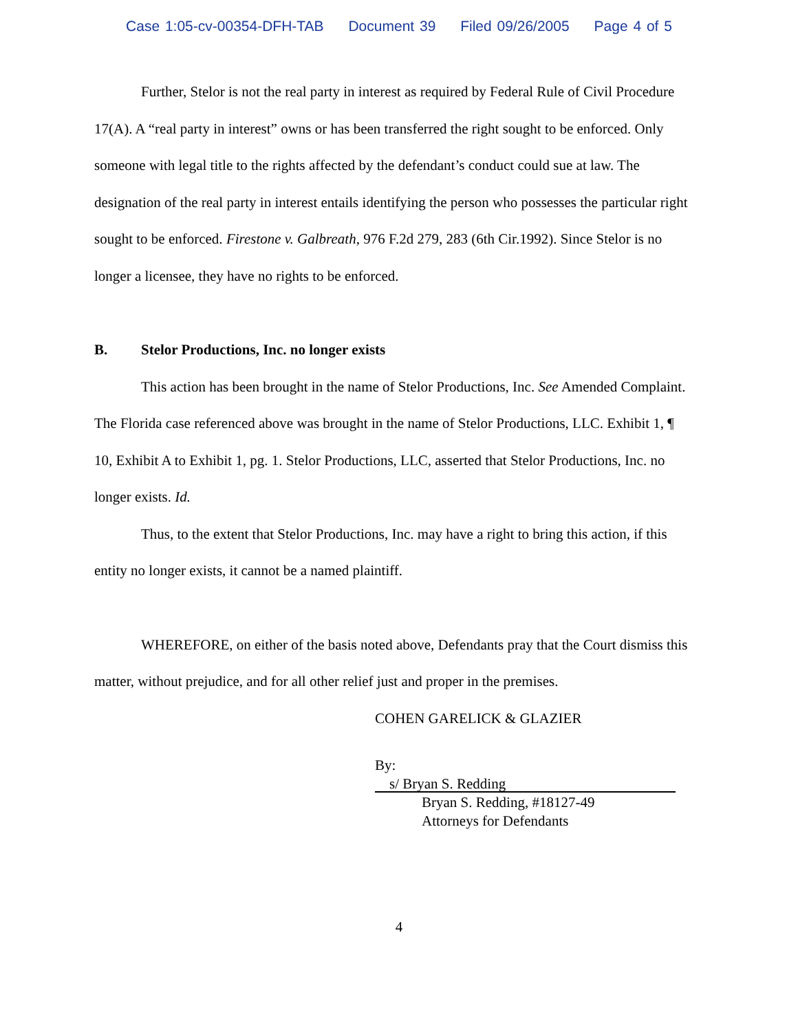Case 1:05-cv-00354-DFH-TAB Document 39 Filed 09/26/2005 Page 4 of 5
Further, Stelor is not the real party in interest as required by Federal Rule of Civil Procedure 17(A). A “real party in interest” owns or has been transferred the right sought to be enforced. Only someone with legal title to the rights affected by the defendant’s conduct could sue at law. The designation of the real party in interest entails identifying the person who possesses the particular right sought to be enforced. Firestone v. Galbreath, 976 F.2d 279, 283 (6th Cir.1992). Since Stelor is no longer a licensee, they have no rights to be enforced.
B. Stelor Productions, Inc. no longer exists
This action has been brought in the name of Stelor Productions, Inc. See Amended Complaint. The Florida case referenced above was brought in the name of Stelor Productions, LLC. Exhibit 1, ¶ 10, Exhibit A to Exhibit 1, pg. 1. Stelor Productions, LLC, asserted that Stelor Productions, Inc. no longer exists. Id.
Thus, to the extent that Stelor Productions, Inc. may have a right to bring this action, if this entity no longer exists, it cannot be a named plaintiff.
WHEREFORE, on either of the basis noted above, Defendants pray that the Court dismiss this matter, without prejudice, and for all other relief just and proper in the premises.
COHEN GARELICK & GLAZIER
By: s/ Bryan S. Redding
Bryan S. Redding, #18127-49
Attorneys for Defendants
4